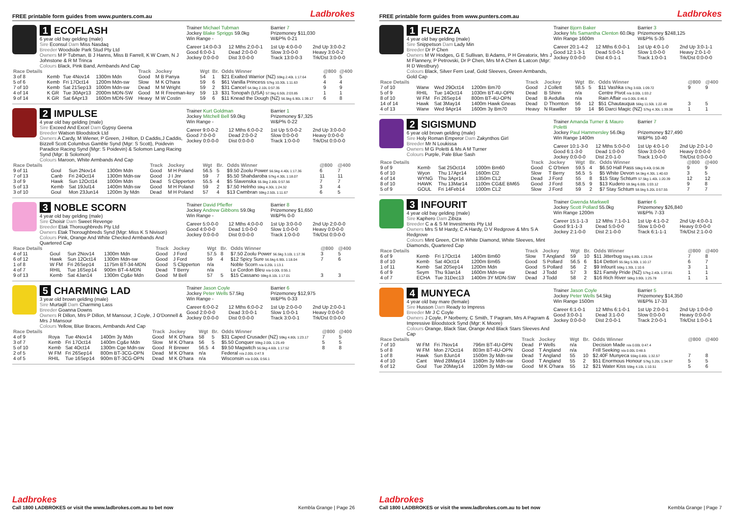FREE printable form guides from www.punters.com.au Ladbrokes
1 ECOFLASH
6 year old bay gelding (male)
Sire Econsul Dam Miss Nasdaq
Breeder Woodside Park Stud Pty Ltd
Owners M P Tubman, B J Hanns, Miss B Farrell, K W Cram, N J Johnstone & R M Trinca
Colours Black, Pink Band, Armbands And Cap
Trainer Michael Tubman Barrier 7 Jockey Blake Spriggs 59.0kg Prizemoney $11,030 Win Range - W&P% 0-21
Career 14:0-0-3 12 Mths 2:0-0-1 1st Up 4:0-0-0 2nd Up 3:0-0-2 Good 6:0-0-1 Dead 2:0-0-0 Slow 3:0-0-0 Heavy 3:0-0-2 Jockey 0:0-0-0 Dist 3:0-0-0 Track 13:0-0-3 Trk/Dst 3:0-0-0
| Race Details | | | | Track | Jockey | Wgt | Br. | Odds Winner | @800 | @400 |
| --- | --- | --- | --- | --- | --- | --- | --- | --- | --- | --- |
| 3 of 8 | Kemb | Tue 4Nov14 | 1300m Mdn | Good | M B Panya | 54 | 1 | $21 Exalted Warrior (NZ) 59kg 2.40L 1:17.64 | 6 | 5 |
| 5 of 6 | Kemb | Fri 17Oct14 | 1200m Mdn-sw | Slow | M K O'hara | 59 | 6 | $61 Vanilla Princess 57kg 10.30L 1:11.63 | 4 | 4 |
| 7 of 10 | Kemb | Sat 21Sep13 | 1000m Mdn-sw | Dead | M M Wright | 59 | 2 | $31 Cancel 54.5kg 2.10L 0:57.35 | 9 | 9 |
| 4 of 14 | K GR | Tue 30Apr13 | 2000m MDN-SW | Good | M R Freeman-key | 59 | 13 | $31 Tonopah (USA) 57.5kg 6.50L 2:03.85 | 1 | 1 |
| 9 of 14 | K GR | Sat 6Apr13 | 1600m MDN-SW | Heavy | M W Costin | 59 | 6 | $11 Knead the Dough (NZ) 56.5kg 6.90L 1:39.17 | 6 | 8 |
2 IMPULSE
4 year old bay gelding (male)
Sire Exceed And Excel Dam Gypsy Geena
Breeder Watson Bloodstock Ltd
Owners A Cardy, M Wiener, P Green, J Hilton, D Caddis,J Caddis, Bizzell Scott Columbus Gamble Synd (Mgr: S Scott), Poidevin Paradice Racing Synd (Mgr: S Poidevin) & Solomon Lang Racing Synd (Mgr: B Solomon)
Colours Maroon, White Armbands And Cap
Trainer Kurt Goldman Barrier 1 Jockey Mitchell Bell 59.0kg Prizemoney $7,325 Win Range - W&P% 0-22
Career 9:0-0-2 12 Mths 6:0-0-2 1st Up 5:0-0-2 2nd Up 3:0-0-0 Good 7:0-0-0 Dead 2:0-0-2 Slow 0:0-0-0 Heavy 0:0-0-0 Jockey 0:0-0-0 Dist 0:0-0-0 Track 1:0-0-0 Trk/Dst 0:0-0-0
| Race Details | | | | Track | Jockey | Wgt | Br. | Odds Winner | @800 | @400 |
| --- | --- | --- | --- | --- | --- | --- | --- | --- | --- | --- |
| 9 of 11 | Goul | Sun 2Nov14 | 1300m Mdn | Good | M H Poland | 56.5 | 5 | $9.50 Zoolu Power 56.5kg 4.40L 1:17.36 | 6 | 7 |
| 7 of 13 | Canb | Fri 24Oct14 | 1300m Mdn-sw | Good | J I Jnr | 59 | 7 | $5.50 Shahdaroba 57kg 4.30L 1:18.07 | 11 | 11 |
| 3 of 9 | Hawk | Sun 12Oct14 | 1000m Mdn | Dead | S Clipperton | 55.5 | 4 | $5 Slavenska 55.5kg 2.80L 0:57.56 | 7 | 7 |
| 5 of 13 | Kemb | Sat 19Jul14 | 1400m Mdn-sw | Good | M H Poland | 59 | 2 | $7.50 Helnho 59kg 4.30L 1:24.32 | 3 | 4 |
| 3 of 10 | Goul | Mon 23Jun14 | 1200m 3y Mdn | Dead | M H Poland | 57 | 4 | $13 Cwmbran 59kg 2.50L 1:11.67 | 6 | 5 |
3 NOBLE SCORN
4 year old bay gelding (male)
Sire Choisir Dam Sweet Revenge
Breeder Etak Thoroughbreds Pty Ltd
Owners Etak Thoroughbreds Synd (Mgr: Miss K S Nivison)
Colours Pink, Orange And White Checked Armbands And Quartered Cap
Trainer David Pfieffer Barrier 8 Jockey Andrew Gibbons 59.0kg Prizemoney $1,650 Win Range - W&P% 0-0
Career 5:0-0-0 12 Mths 4:0-0-0 1st Up 3:0-0-0 2nd Up 2:0-0-0 Good 4:0-0-0 Dead 1:0-0-0 Slow 1:0-0-0 Heavy 0:0-0-0 Jockey 0:0-0-0 Dist 0:0-0-0 Track 1:0-0-0 Trk/Dst 0:0-0-0
| Race Details | | | | Track | Jockey | Wgt | Br. | Odds Winner | @800 | @400 |
| --- | --- | --- | --- | --- | --- | --- | --- | --- | --- | --- |
| 4 of 11 | Goul | Sun 2Nov14 | 1300m Mdn | Good | J Ford | 57.5 | 8 | $7.50 Zoolu Power 56.5kg 3.10L 1:17.36 | 3 | 5 |
| 6 of 12 | Hawk | Sun 12Oct14 | 1300m Mdn-sw | Good | J Ford | 59 | 4 | $12 Spicy Sure 56.5kg 6.90L 1:18.04 | 7 | 6 |
| 1 of 8 | W FM | Fri 26Sep14 | 1175m BT-34-MDN | Good | S Clipperton | n/a | | Noble Scorn n/a 0.20L 1:13.1 | | |
| 4 of 7 | RHIL | Tue 16Sep14 | 900m BT-4-MDN | Dead | T Berry | n/a | | Le Cordon Bleu n/a 0.00L 0:55.1 | | |
| 9 of 13 | Kemb | Sat 4Jan14 | 1300m Cg&e Mdn | Good | M Bell | 57 | 5 | $15 Cassano 59kg 8.10L 1:17.01 | 3 | 3 |
5 CHARMING LAD
3 year old brown gelding (male)
Sire Murtajill Dam Charming Lass
Breeder Goanna Downs
Owners R Dillon, Mrs P Dillon, M Mansour, J Coyle, J O'Donnell & Mrs J Mansour
Colours Yellow, Blue Braces, Armbands And Cap
Trainer Jason Coyle Barrier 6 Jockey Peter Wells 57.5kg Prizemoney $12,975 Win Range - W&P% 0-33
Career 6:0-0-2 12 Mths 6:0-0-2 1st Up 2:0-0-0 2nd Up 2:0-0-1 Good 2:0-0-0 Dead 3:0-0-1 Slow 1:0-0-1 Heavy 0:0-0-0 Jockey 0:0-0-0 Dist 0:0-0-0 Track 3:0-0-1 Trk/Dst 0:0-0-0
| Race Details | | | | Track | Jockey | Wgt | Br. | Odds Winner | @800 | @400 |
| --- | --- | --- | --- | --- | --- | --- | --- | --- | --- | --- |
| 4 of 9 | Roya | Tue 4Nov14 | 1400m 3y Mdn | Good | M K O'hara | 58 | 5 | $31 Caped Crusader (NZ) 59kg 4.80L 1:23.17 | 7 | 5 |
| 3 of 7 | Kemb | Fri 17Oct14 | 1400m Cg&e Mdn | Slow | M K O'hara | 56 | 5 | $5.50 Conquer 59kg 2.00L 1:25.49 | 5 | 5 |
| 5 of 10 | Kemb | Sat 4Oct14 | 1300m Cge Mdn-sw | Good | R Brewer | 56.5 | 4 | $9.50 Magwitch 56.5kg 4.60L 1:17.52 | 8 | 8 |
| 2 of 5 | W FM | Fri 26Sep14 | 800m BT-3CG-OPN | Dead | M K O'hara | n/a | | Federal n/a 2.00L 0:47.9 | | |
| 4 of 5 | RHIL | Tue 16Sep14 | 900m BT-3CG-OPN | Dead | M K O'hara | n/a | | Wisconsin n/a 0.00L 0:56.1 | | |
Ladbrokes
Call 1800 LADBROKES or visit the www.ladbrokes.com.au to bet now
Kembla Grange | Page 26
FREE printable form guides from www.punters.com.au Ladbrokes
1 FUERZA
4 year old bay gelding (male)
Sire Snippetson Dam Lady Min
Breeder Dr P Chen
Owners M W Hodges, G E Sullivan, B Adams, P H Greatorix, Mrs J M Flannery, P Petrovski, Dr P Chen, Mrs M A Chen & Latcon (Mgr: R D Westbury)
Colours Black, Silver Fern Leaf, Gold Sleeves, Green Armbands, Gold Cap
Trainer Bjorn Baker Barrier 3 Jockey Ms Samantha Clenton 60.0kg Prizemoney $248,125 Win Range 1600m W&P% 5-35
Career 20:1-4-2 12 Mths 6:0-0-1 1st Up 4:0-1-0 2nd Up 3:0-1-1 Good 12:1-3-1 Dead 5:0-0-1 Slow 1:0-0-0 Heavy 2:0-1-0 Jockey 0:0-0-0 Dist 4:0-1-1 Track 1:0-0-1 Trk/Dst 0:0-0-0
| Race Details | | | | Track | Jockey | Wgt | Br. | Odds Winner | @800 | @400 |
| --- | --- | --- | --- | --- | --- | --- | --- | --- | --- | --- |
| 7 of 10 | Warw | Wed 29Oct14 | 1200m Bm70 | Good | J Collett | 58.5 | 5 | $11 Vashka 57kg 3.60L 1:09.72 | 9 | 9 |
| 5 of 9 | RHIL | Tue 14Oct14 | 1030m BT-4U-OPN | Dead | B Shinn | n/a | | Centre Pivot n/a 0.00L 1:03.2 | | |
| 8 of 10 | W FM | Fri 26Sep14 | 800m BT-4U-OPN | Dead | B Avdulla | n/a | | Rain Affair n/a 0.00L 0:46.6 | | |
| 14 of 14 | Hawk | Sat 3May14 | 1400m Hawk Gneas | Dead | D Thornton | 56 | 12 | $51 Chautauqua 56kg 11.50L 1:22.49 | 3 | 5 |
| 4 of 13 | Warw | Wed 9Apr14 | 1600m 3y Bm70 | Heavy | N Rawiller | 59 | 14 | $6 Darci Magic (NZ) 57kg 4.30L 1:39.38 | 1 | 1 |
2 SIGISMUND
6 year old brown gelding (male)
Sire Holy Roman Emperor Dam Zakynthos Girl
Breeder Mr N Loukissa
Owners M G Poletti & Ms A M Turner
Colours Purple, Pale Blue Sash
Trainer Amanda Turner & Mauro Poletti Barrier 7 Jockey Paul Hammersley 56.0kg Prizemoney $27,490 Win Range 1400m W&P% 10-40
Career 10:1-3-0 12 Mths 5:0-0-0 1st Up 4:0-1-0 2nd Up 2:0-1-0 Good 6:1-3-0 Dead 1:0-0-0 Slow 3:0-0-0 Heavy 0:0-0-0 Jockey 0:0-0-0 Dist 2:0-1-0 Track 1:0-0-0 Trk/Dst 0:0-0-0
| Race Details | | | | Track | Jockey | Wgt | Br. | Odds Winner | @800 | @400 |
| --- | --- | --- | --- | --- | --- | --- | --- | --- | --- | --- |
| 9 of 9 | Kemb | Sat 25Oct14 | 1000m Bm60 | Good | C O'brien | 59.5 | 4 | $6.50 Hall Pass 58kg 9.40L 0:56.39 | 9 | 9 |
| 6 of 10 | Wyon | Thu 17Apr14 | 1600m Cl2 | Slow | T Berry | 56.5 | 5 | $5 White Devon 54.5kg 4.30L 1:40.63 | 3 | 5 |
| 4 of 14 | WYNG | Thu 3Apr14 | 1350m CL2 | Dead | J Ford | 55 | 8 | $15 Stay Schtum 57.5kg 1.40L 1:20.39 | 12 | 12 |
| 8 of 10 | HAWK | Thu 13Mar14 | 1100m CG&E BM65 | Good | J Ford | 58.5 | 9 | $13 Kudero 59.5kg 6.00L 1:03.12 | 9 | 8 |
| 5 of 9 | GOUL | Fri 14Feb14 | 1000m CL2 | Slow | J Ford | 59 | 2 | $7 Stay Schtum 58.5kg 5.20L 0:57.55 | 7 | 7 |
3 INFOURIT
4 year old bay gelding (male)
Sire Kaphero Dam Zibiza
Breeder C a & S M Investments Pty Ltd
Owners Mrs S M Hardy, C A Hardy, D V Redgrove & Mrs S A Redgrove
Colours Mint Green, CH In White Diamond, White Sleeves, Mint Diamonds, Quartered Cap
Trainer Gwenda Markwell Barrier 6 Jockey Scott Pollard 55.0kg Prizemoney $26,840 Win Range 1200m W&P% 7-33
Career 15:1-1-3 12 Mths 7:1-0-1 1st Up 4:1-0-2 2nd Up 4:0-0-1 Good 9:1-1-3 Dead 5:0-0-0 Slow 1:0-0-0 Heavy 0:0-0-0 Jockey 2:1-0-0 Dist 2:1-0-0 Track 6:1-1-1 Trk/Dst 2:1-0-0
| Race Details | | | | Track | Jockey | Wgt | Br. | Odds Winner | @800 | @400 |
| --- | --- | --- | --- | --- | --- | --- | --- | --- | --- | --- |
| 6 of 9 | Kemb | Fri 17Oct14 | 1400m Bm60 | Slow | T Angland | 59 | 10 | $11 Jitterbug 55kg 6.80L 1:25.54 | 7 | 8 |
| 8 of 10 | Kemb | Sat 4Oct14 | 1200m Bm65 | Good | S Pollard | 56.5 | 6 | $14 Dettori 55.5kg 5.30L 1:10.17 | 6 | 7 |
| 1 of 11 | Kemb | Sat 20Sep14 | 1200m Mdn | Good | S Pollard | 56 | 2 | $9 Infourit 56kg 1.30L 1:10.6 | 3 | 1 |
| 6 of 9 | Seym | Thu 9Jan14 | 1600m Mdn-sw | Dead | J Todd | 57 | 3 | $21 Family Pride (NZ) 57kg 2.40L 1:37.81 | 1 | 1 |
| 4 of 7 | ECHA | Tue 31Dec13 | 1400m 3Y MDN-SW | Dead | J Todd | 58 | 2 | $16 Rich River 58kg 3.90L 1:25.78 | 1 | 1 |
4 MUNYECA
4 year old bay mare (female)
Sire Husson Dam Ready to Impress
Breeder Mr J C Coyle
Owners J Coyle, P Norberry, C Smith, T Pagram, Mrs A Pagram & Impressive Bloodstock Synd (Mgr: K Moore)
Colours Orange, Black Star, Orange And Black Stars Sleeves And Cap
Trainer Jason Coyle Barrier 5 Jockey Peter Wells 54.5kg Prizemoney $14,350 Win Range 1500m W&P% 17-33
Career 6:1-0-1 12 Mths 6:1-0-1 1st Up 2:0-0-1 2nd Up 1:0-0-0 Good 3:0-0-1 Dead 3:1-0-0 Slow 0:0-0-0 Heavy 0:0-0-0 Jockey 0:0-0-0 Dist 2:0-0-1 Track 2:0-0-1 Trk/Dst 1:0-0-1
| Race Details | | | | Track | Jockey | Wgt | Br. | Odds Winner | @800 | @400 |
| --- | --- | --- | --- | --- | --- | --- | --- | --- | --- | --- |
| 7 of 10 | W FM | Fri 7Nov14 | 796m BT-4U-OPN | Dead | P Wells | n/a | | Decision Made n/a 0.00L 0:47.4 | | |
| 5 of 8 | W FM | Mon 27Oct14 | 803m BT-4U-OPN | Good | T Angland | n/a | | Frill Seeking n/a 0.00L 0:48.5 | | |
| 1 of 8 | Hawk | Sun 8Jun14 | 1500m 3y Mdn-sw | Dead | T Angland | 55 | 10 | $2.40F Munyeca 55kg 0.80L 1:32.57 | 7 | 8 |
| 4 of 10 | Cant | Wed 28May14 | 1580m 3y Mdn-sw | Good | T Angland | 55 | 2 | $51 Enormous Honour 57kg 3.20L 1:34.97 | 5 | 5 |
| 6 of 12 | Goul | Tue 20May14 | 1200m 3y Mdn-sw | Good | M K O'hara | 55 | 12 | $21 Water Kiss 55kg 4.10L 1:10.51 | 5 | 6 |
Ladbrokes
Call 1800 LADBROKES or visit the www.ladbrokes.com.au to bet now
Kembla Grange | Page 7